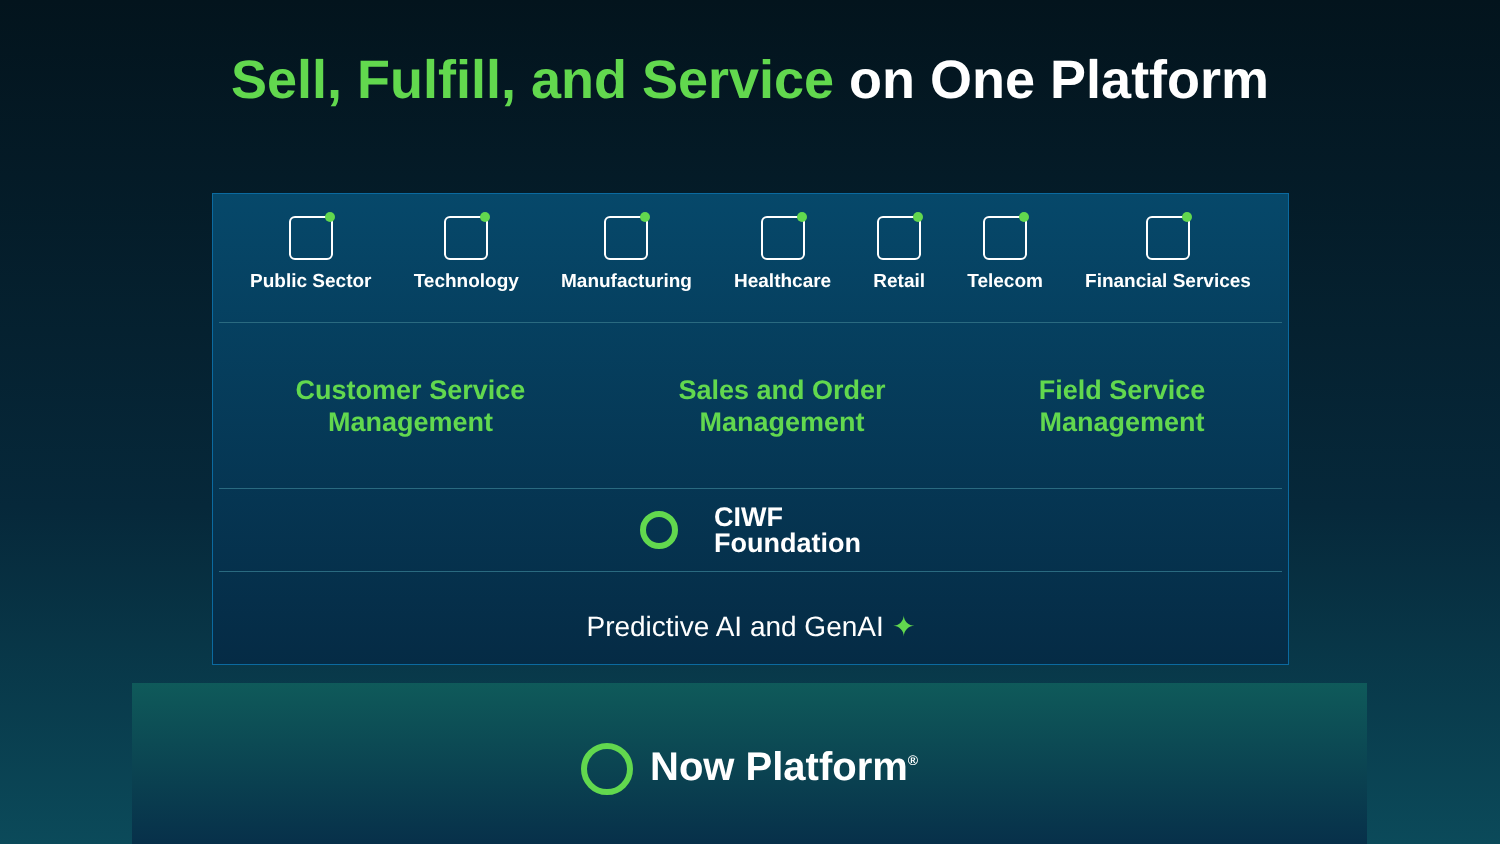Sell, Fulfill, and Service on One Platform
Public Sector Technology Manufacturing Healthcare Retail Telecom Financial Services
Customer Service
Management
Sales and Order
Management
Field Service
Management
CIWF
Foundation
Predictive AI and GenAI ✦
Now Platform<sup>®</sup>